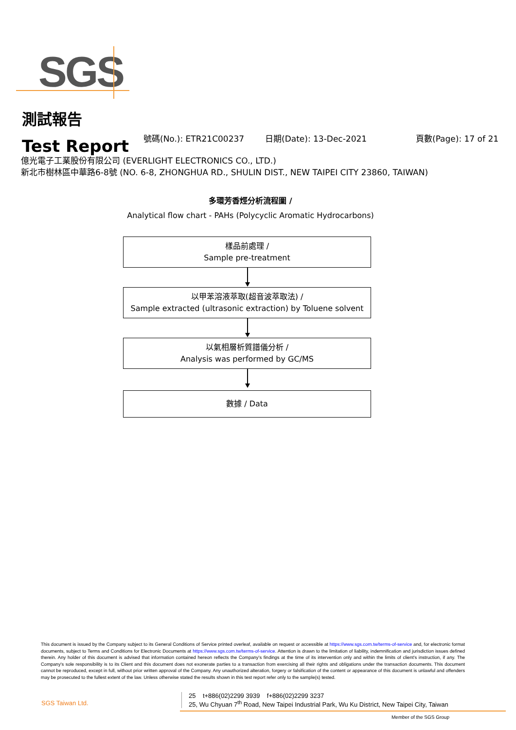SGS
測試報告
Test Report
號碼(No.): ETR21C00237
日期(Date): 13-Dec-2021
頁數(Page): 17 of 21
億光電子工業股份有限公司 (EVERLIGHT ELECTRONICS CO., LTD.)
新北市樹林區中華路6-8號 (NO. 6-8, ZHONGHUA RD., SHULIN DIST., NEW TAIPEI CITY 23860, TAIWAN)
多環芳香烴分析流程圖 /
Analytical flow chart - PAHs (Polycyclic Aromatic Hydrocarbons)
樣品前處理 /
Sample pre-treatment
以甲苯溶液萃取(超音波萃取法) /
Sample extracted (ultrasonic extraction) by Toluene solvent
以氣相層析質譜儀分析 /
Analysis was performed by GC/MS
數據 / Data
This document is issued by the Company subject to its General Conditions of Service printed overleaf, available on request or accessible at https://www.sgs.com.tw/terms-of-service and, for electronic format documents, subject to Terms and Conditions for Electronic Documents at https://www.sgs.com.tw/terms-of-service. Attention is drawn to the limitation of liability, indemnification and jurisdiction issues defined therein. Any holder of this document is advised that information contained hereon reflects the Company's findings at the time of its intervention only and within the limits of client's instruction, if any. The Company's sole responsibility is to its Client and this document does not exonerate parties to a transaction from exercising all their rights and obligations under the transaction documents. This document cannot be reproduced, except in full, without prior written approval of the Company. Any unauthorized alteration, forgery or falsification of the content or appearance of this document is unlawful and offenders may be prosecuted to the fullest extent of the law. Unless otherwise stated the results shown in this test report refer only to the sample(s) tested.
SGS Taiwan Ltd.
25 t+886(02)2299 3939 f+886(02)2299 3237
25, Wu Chyuan 7<sup>th</sup> Road, New Taipei Industrial Park, Wu Ku District, New Taipei City, Taiwan
Member of the SGS Group